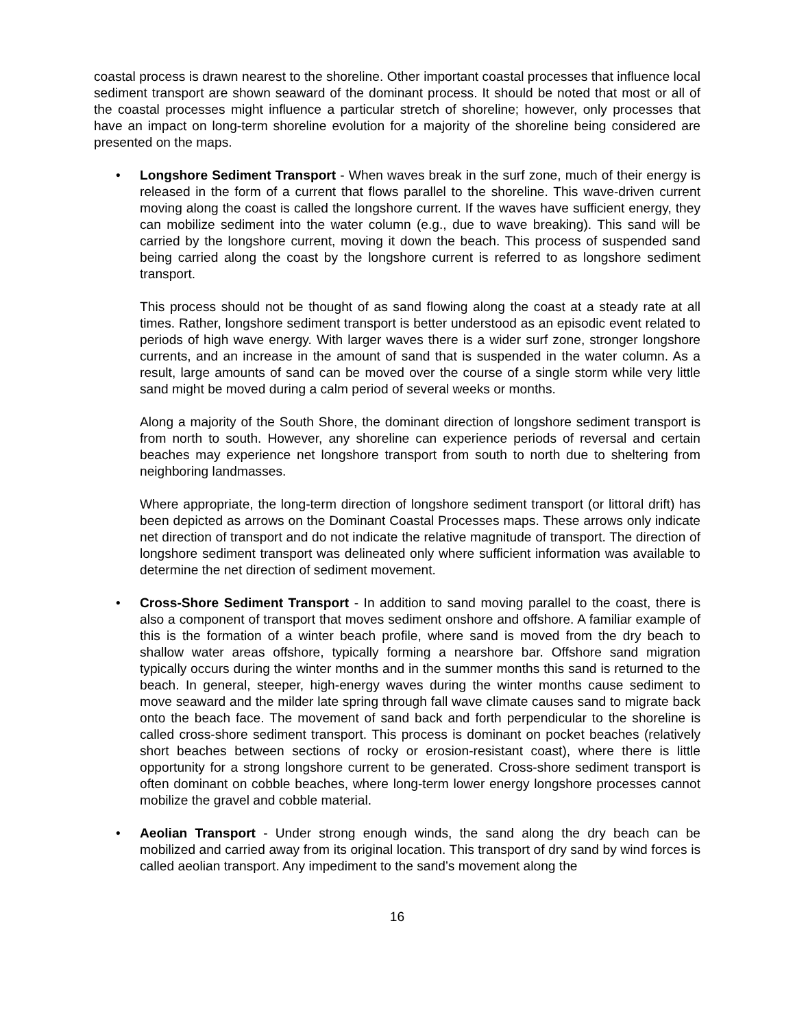coastal process is drawn nearest to the shoreline. Other important coastal processes that influence local sediment transport are shown seaward of the dominant process. It should be noted that most or all of the coastal processes might influence a particular stretch of shoreline; however, only processes that have an impact on long-term shoreline evolution for a majority of the shoreline being considered are presented on the maps.
•
Longshore Sediment Transport - When waves break in the surf zone, much of their energy is released in the form of a current that flows parallel to the shoreline. This wave-driven current moving along the coast is called the longshore current. If the waves have sufficient energy, they can mobilize sediment into the water column (e.g., due to wave breaking). This sand will be carried by the longshore current, moving it down the beach. This process of suspended sand being carried along the coast by the longshore current is referred to as longshore sediment transport.
This process should not be thought of as sand flowing along the coast at a steady rate at all times. Rather, longshore sediment transport is better understood as an episodic event related to periods of high wave energy. With larger waves there is a wider surf zone, stronger longshore currents, and an increase in the amount of sand that is suspended in the water column. As a result, large amounts of sand can be moved over the course of a single storm while very little sand might be moved during a calm period of several weeks or months.
Along a majority of the South Shore, the dominant direction of longshore sediment transport is from north to south. However, any shoreline can experience periods of reversal and certain beaches may experience net longshore transport from south to north due to sheltering from neighboring landmasses.
Where appropriate, the long-term direction of longshore sediment transport (or littoral drift) has been depicted as arrows on the Dominant Coastal Processes maps. These arrows only indicate net direction of transport and do not indicate the relative magnitude of transport. The direction of longshore sediment transport was delineated only where sufficient information was available to determine the net direction of sediment movement.
•
Cross-Shore Sediment Transport - In addition to sand moving parallel to the coast, there is also a component of transport that moves sediment onshore and offshore. A familiar example of this is the formation of a winter beach profile, where sand is moved from the dry beach to shallow water areas offshore, typically forming a nearshore bar. Offshore sand migration typically occurs during the winter months and in the summer months this sand is returned to the beach. In general, steeper, high-energy waves during the winter months cause sediment to move seaward and the milder late spring through fall wave climate causes sand to migrate back onto the beach face. The movement of sand back and forth perpendicular to the shoreline is called cross-shore sediment transport. This process is dominant on pocket beaches (relatively short beaches between sections of rocky or erosion-resistant coast), where there is little opportunity for a strong longshore current to be generated. Cross-shore sediment transport is often dominant on cobble beaches, where long-term lower energy longshore processes cannot mobilize the gravel and cobble material.
•
Aeolian Transport - Under strong enough winds, the sand along the dry beach can be mobilized and carried away from its original location. This transport of dry sand by wind forces is called aeolian transport. Any impediment to the sand’s movement along the
16